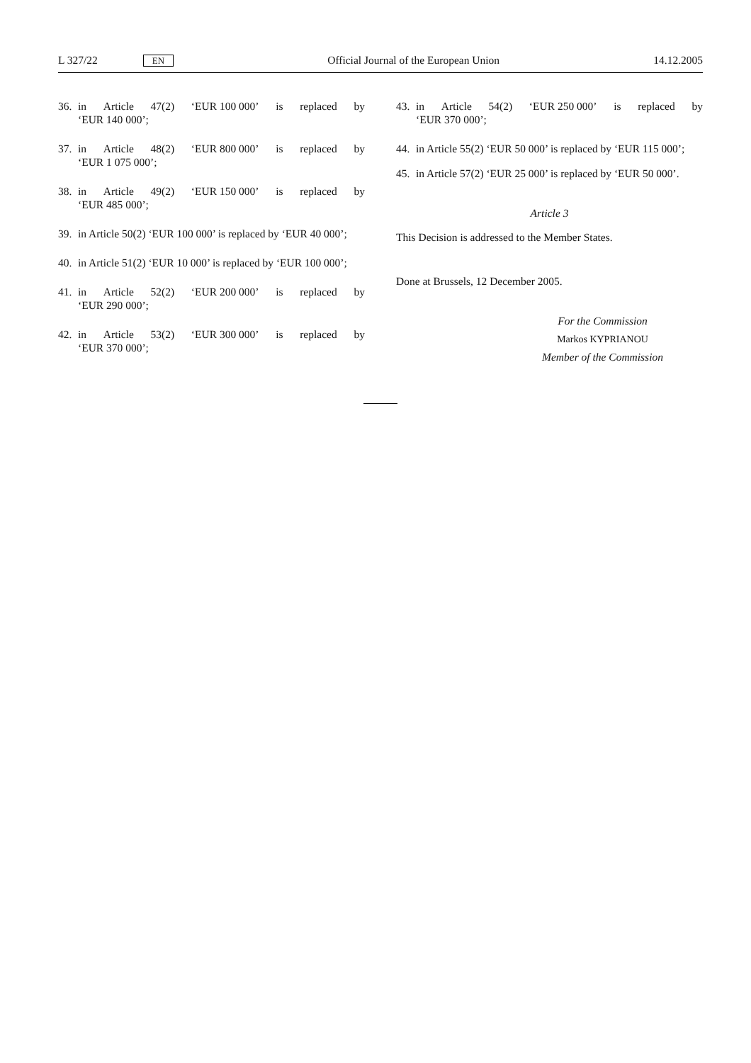L 327/22 EN Official Journal of the European Union 14.12.2005
36. in Article 47(2) ‘EUR 100 000’ is replaced by
‘EUR 140 000’;
37. in Article 48(2) ‘EUR 800 000’ is replaced by
‘EUR 1 075 000’;
38. in Article 49(2) ‘EUR 150 000’ is replaced by
‘EUR 485 000’;
39. in Article 50(2) ‘EUR 100 000’ is replaced by ‘EUR 40 000’;
40. in Article 51(2) ‘EUR 10 000’ is replaced by ‘EUR 100 000’;
41. in Article 52(2) ‘EUR 200 000’ is replaced by
‘EUR 290 000’;
42. in Article 53(2) ‘EUR 300 000’ is replaced by
‘EUR 370 000’;
43. in Article 54(2) ‘EUR 250 000’ is replaced by
‘EUR 370 000’;
44. in Article 55(2) ‘EUR 50 000’ is replaced by ‘EUR 115 000’;
45. in Article 57(2) ‘EUR 25 000’ is replaced by ‘EUR 50 000’.
Article 3
This Decision is addressed to the Member States.
Done at Brussels, 12 December 2005.
For the Commission
Markos KYPRIANOU
Member of the Commission